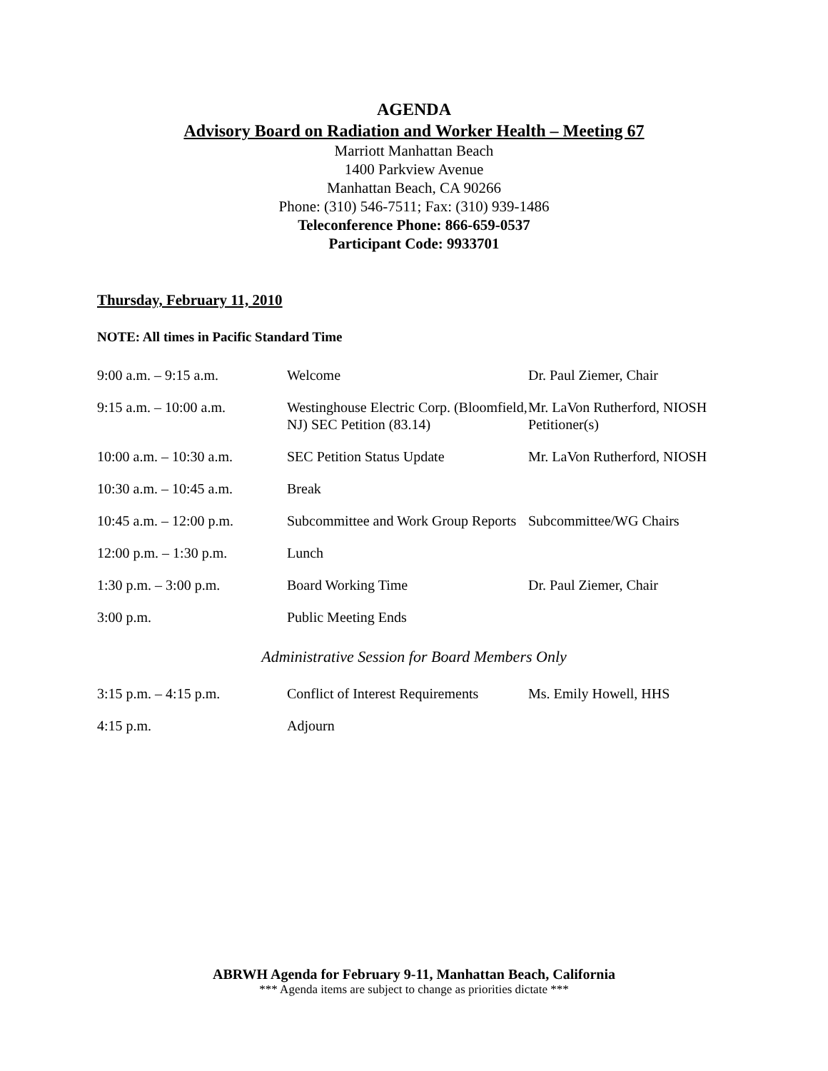AGENDA
Advisory Board on Radiation and Worker Health – Meeting 67
Marriott Manhattan Beach
1400 Parkview Avenue
Manhattan Beach, CA 90266
Phone: (310) 546-7511; Fax: (310) 939-1486
Teleconference Phone: 866-659-0537
Participant Code: 9933701
Thursday, February 11, 2010
NOTE: All times in Pacific Standard Time
| 9:00 a.m. – 9:15 a.m. | Welcome | Dr. Paul Ziemer, Chair |
| 9:15 a.m. – 10:00 a.m. | Westinghouse Electric Corp. (Bloomfield, NJ) SEC Petition (83.14) | Mr. LaVon Rutherford, NIOSH Petitioner(s) |
| 10:00 a.m. – 10:30 a.m. | SEC Petition Status Update | Mr. LaVon Rutherford, NIOSH |
| 10:30 a.m. – 10:45 a.m. | Break | |
| 10:45 a.m. – 12:00 p.m. | Subcommittee and Work Group Reports | Subcommittee/WG Chairs |
| 12:00 p.m. – 1:30 p.m. | Lunch | |
| 1:30 p.m. – 3:00 p.m. | Board Working Time | Dr. Paul Ziemer, Chair |
| 3:00 p.m. | Public Meeting Ends | |
Administrative Session for Board Members Only
| 3:15 p.m. – 4:15 p.m. | Conflict of Interest Requirements | Ms. Emily Howell, HHS |
| 4:15 p.m. | Adjourn | |
ABRWH Agenda for February 9-11, Manhattan Beach, California
*** Agenda items are subject to change as priorities dictate ***